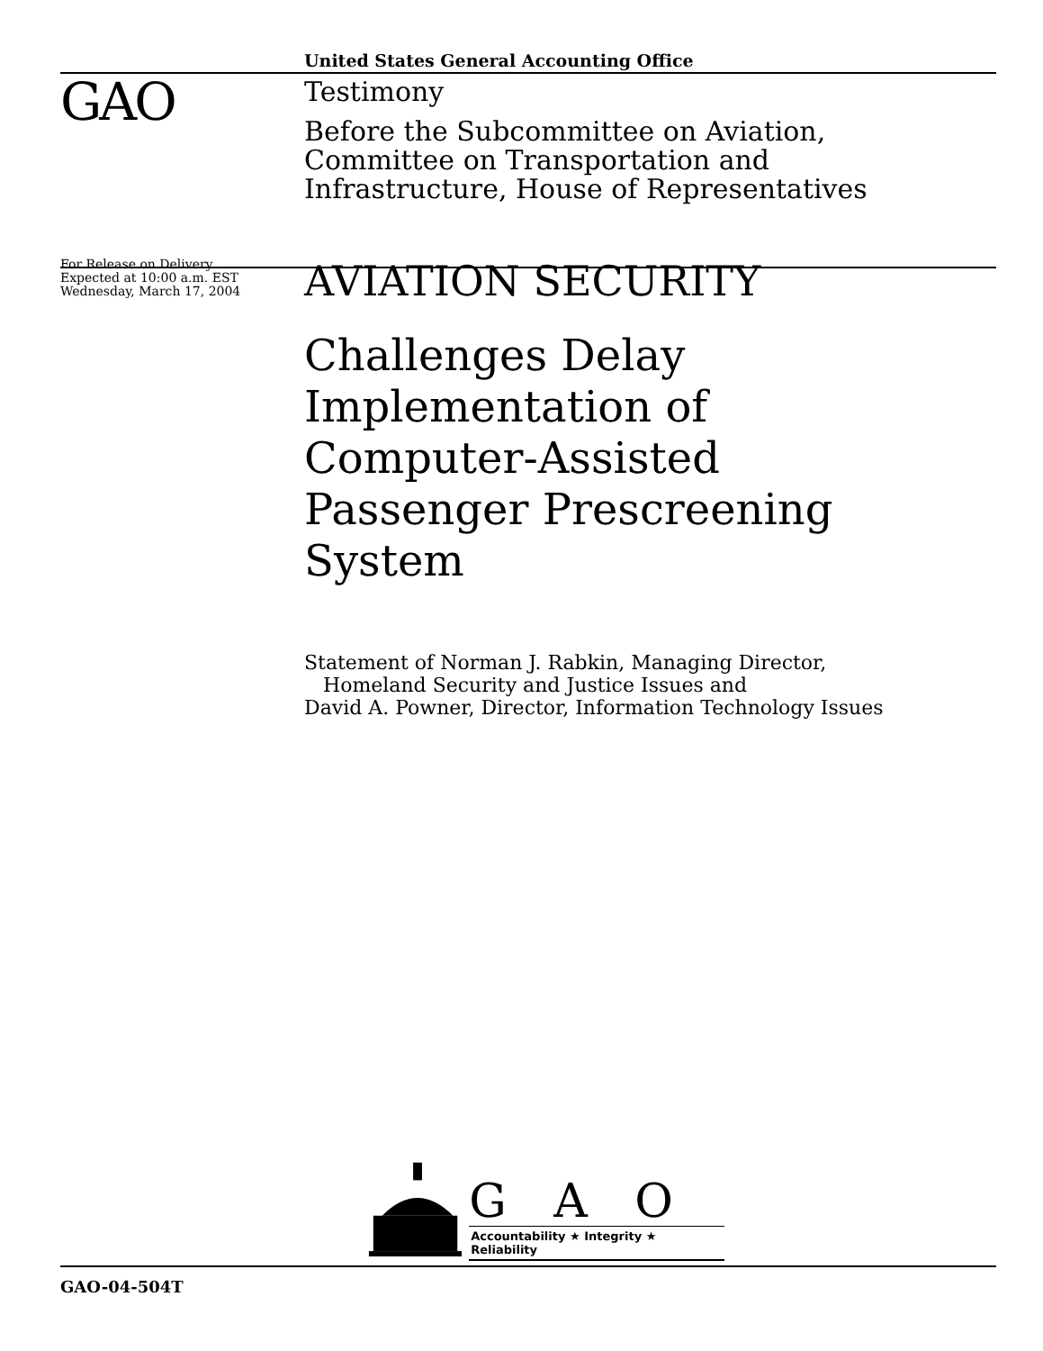United States General Accounting Office
GAO
Testimony
Before the Subcommittee on Aviation,
Committee on Transportation and
Infrastructure, House of Representatives
For Release on Delivery
Expected at 10:00 a.m. EST
Wednesday, March 17, 2004
AVIATION SECURITY
Challenges Delay
Implementation of
Computer-Assisted
Passenger Prescreening
System
Statement of Norman J. Rabkin, Managing Director,
Homeland Security and Justice Issues and
David A. Powner, Director, Information Technology Issues
G A O
Accountability ★ Integrity ★ Reliability
GAO-04-504T